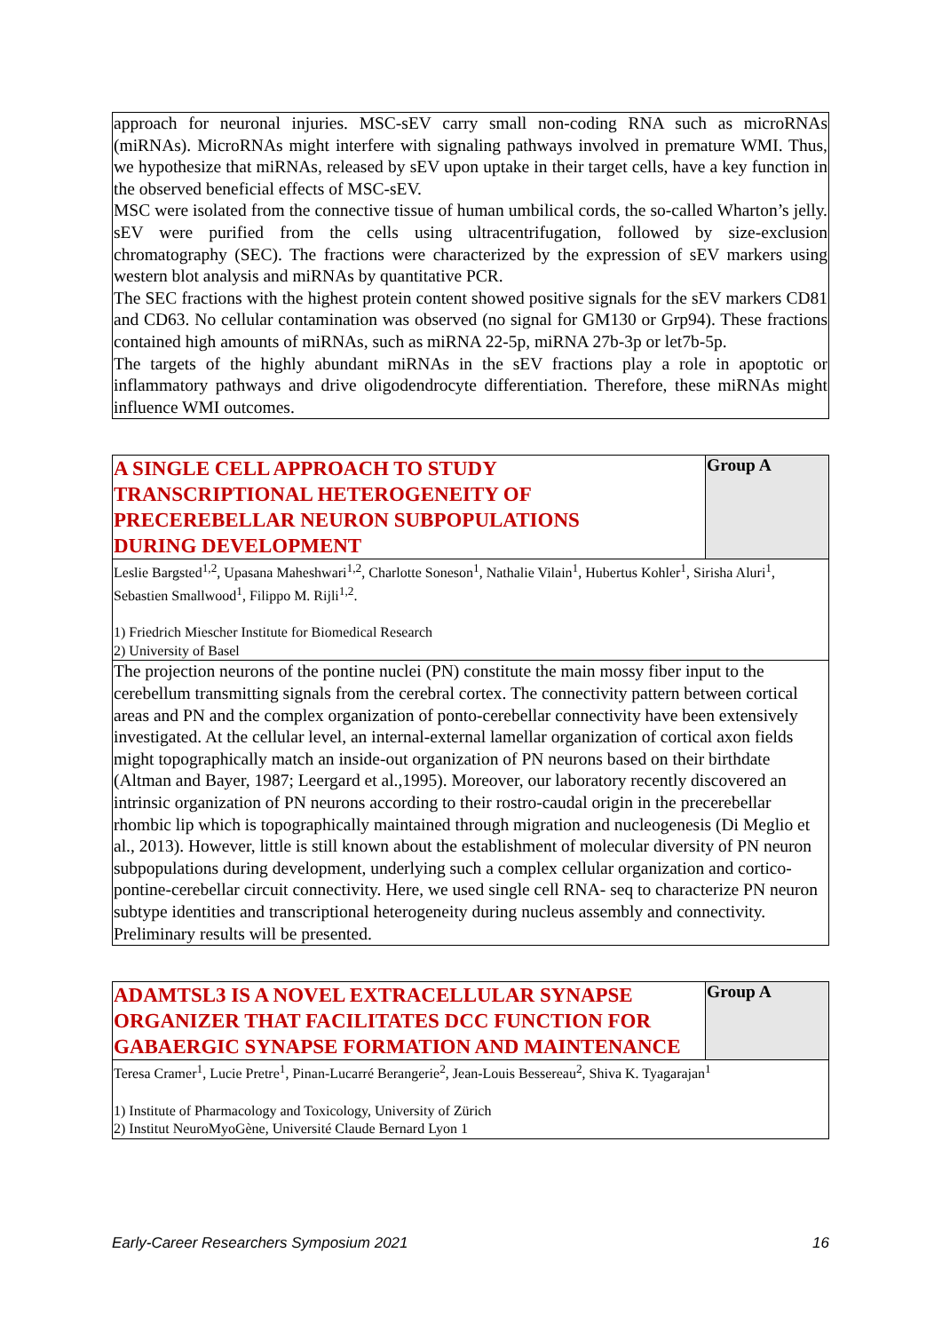| approach for neuronal injuries. MSC-sEV carry small non-coding RNA such as microRNAs (miRNAs). MicroRNAs might interfere with signaling pathways involved in premature WMI. Thus, we hypothesize that miRNAs, released by sEV upon uptake in their target cells, have a key function in the observed beneficial effects of MSC-sEV. MSC were isolated from the connective tissue of human umbilical cords, the so-called Wharton’s jelly. sEV were purified from the cells using ultracentrifugation, followed by size-exclusion chromatography (SEC). The fractions were characterized by the expression of sEV markers using western blot analysis and miRNAs by quantitative PCR. The SEC fractions with the highest protein content showed positive signals for the sEV markers CD81 and CD63. No cellular contamination was observed (no signal for GM130 or Grp94). These fractions contained high amounts of miRNAs, such as miRNA 22-5p, miRNA 27b-3p or let7b-5p. The targets of the highly abundant miRNAs in the sEV fractions play a role in apoptotic or inflammatory pathways and drive oligodendrocyte differentiation. Therefore, these miRNAs might influence WMI outcomes. |
| A SINGLE CELL APPROACH TO STUDY TRANSCRIPTIONAL HETEROGENEITY OF PRECEREBELLAR NEURON SUBPOPULATIONS DURING DEVELOPMENT | Group A |
| Leslie Bargsted<sup>1,2</sup>, Upasana Maheshwari<sup>1,2</sup>, Charlotte Soneson<sup>1</sup>, Nathalie Vilain<sup>1</sup>, Hubertus Kohler<sup>1</sup>, Sirisha Aluri<sup>1</sup>, Sebastien Smallwood<sup>1</sup>, Filippo M. Rijli<sup>1,2</sup>. 1) Friedrich Miescher Institute for Biomedical Research 2) University of Basel | |
| The projection neurons of the pontine nuclei (PN) constitute the main mossy fiber input to the cerebellum transmitting signals from the cerebral cortex. The connectivity pattern between cortical areas and PN and the complex organization of ponto-cerebellar connectivity have been extensively investigated. At the cellular level, an internal-external lamellar organization of cortical axon fields might topographically match an inside-out organization of PN neurons based on their birthdate (Altman and Bayer, 1987; Leergard et al.,1995). Moreover, our laboratory recently discovered an intrinsic organization of PN neurons according to their rostro-caudal origin in the precerebellar rhombic lip which is topographically maintained through migration and nucleogenesis (Di Meglio et al., 2013). However, little is still known about the establishment of molecular diversity of PN neuron subpopulations during development, underlying such a complex cellular organization and cortico-pontine-cerebellar circuit connectivity. Here, we used single cell RNA- seq to characterize PN neuron subtype identities and transcriptional heterogeneity during nucleus assembly and connectivity. Preliminary results will be presented. | |
| ADAMTSL3 IS A NOVEL EXTRACELLULAR SYNAPSE ORGANIZER THAT FACILITATES DCC FUNCTION FOR GABAERGIC SYNAPSE FORMATION AND MAINTENANCE | Group A |
| Teresa Cramer<sup>1</sup>, Lucie Pretre<sup>1</sup>, Pinan-Lucarré Berangerie<sup>2</sup>, Jean-Louis Bessereau<sup>2</sup>, Shiva K. Tyagarajan<sup>1</sup> 1) Institute of Pharmacology and Toxicology, University of Zürich 2) Institut NeuroMyoGène, Université Claude Bernard Lyon 1 | |
Early-Career Researchers Symposium 2021 16